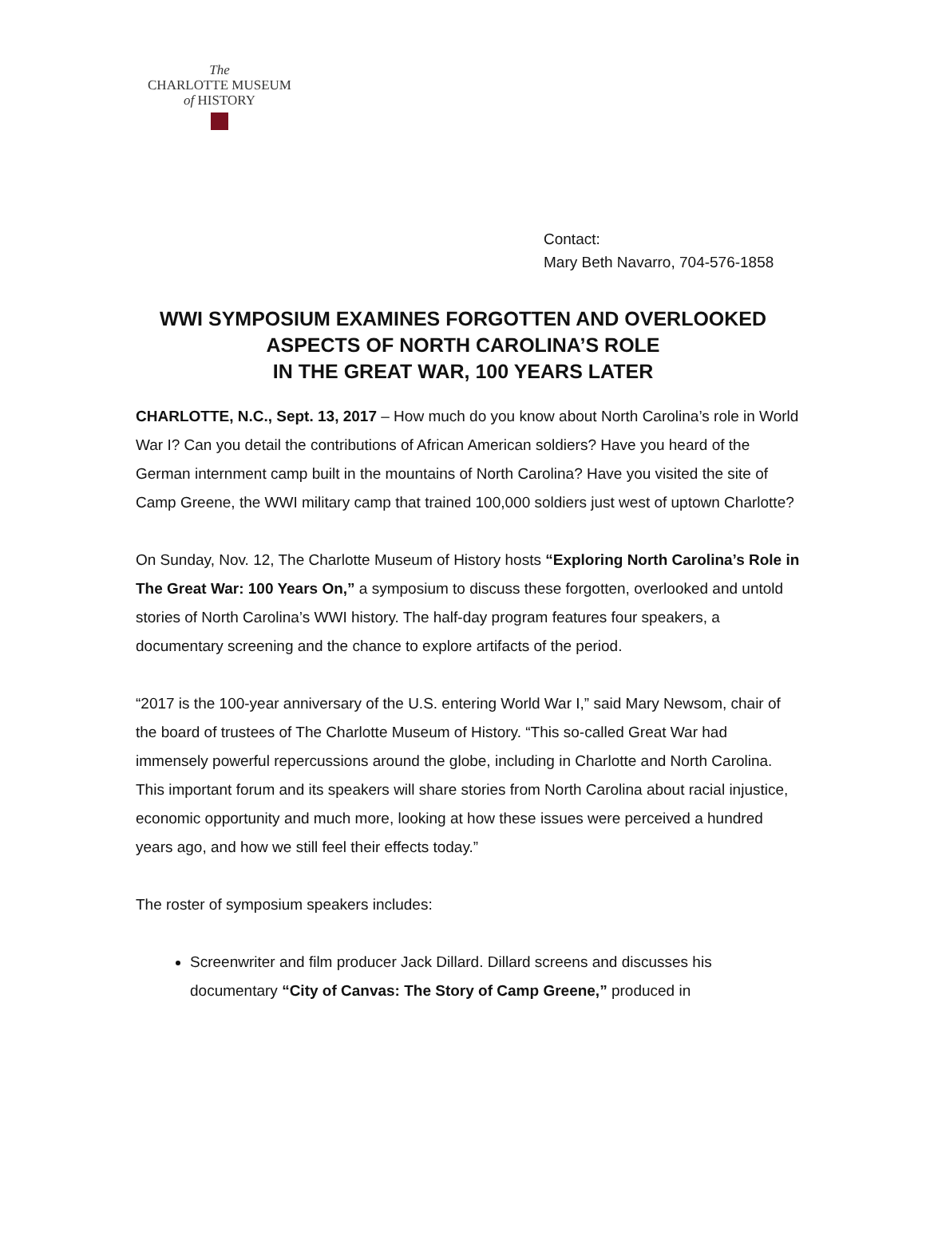The
CHARLOTTE MUSEUM
of HISTORY
Contact:
Mary Beth Navarro, 704-576-1858
WWI SYMPOSIUM EXAMINES FORGOTTEN AND OVERLOOKED ASPECTS OF NORTH CAROLINA’S ROLE
IN THE GREAT WAR, 100 YEARS LATER
CHARLOTTE, N.C., Sept. 13, 2017 – How much do you know about North Carolina’s role in World War I? Can you detail the contributions of African American soldiers? Have you heard of the German internment camp built in the mountains of North Carolina? Have you visited the site of Camp Greene, the WWI military camp that trained 100,000 soldiers just west of uptown Charlotte?
On Sunday, Nov. 12, The Charlotte Museum of History hosts “Exploring North Carolina’s Role in The Great War: 100 Years On,” a symposium to discuss these forgotten, overlooked and untold stories of North Carolina’s WWI history. The half-day program features four speakers, a documentary screening and the chance to explore artifacts of the period.
“2017 is the 100-year anniversary of the U.S. entering World War I,” said Mary Newsom, chair of the board of trustees of The Charlotte Museum of History. “This so-called Great War had immensely powerful repercussions around the globe, including in Charlotte and North Carolina. This important forum and its speakers will share stories from North Carolina about racial injustice, economic opportunity and much more, looking at how these issues were perceived a hundred years ago, and how we still feel their effects today.”
The roster of symposium speakers includes:
Screenwriter and film producer Jack Dillard. Dillard screens and discusses his documentary “City of Canvas: The Story of Camp Greene,” produced in